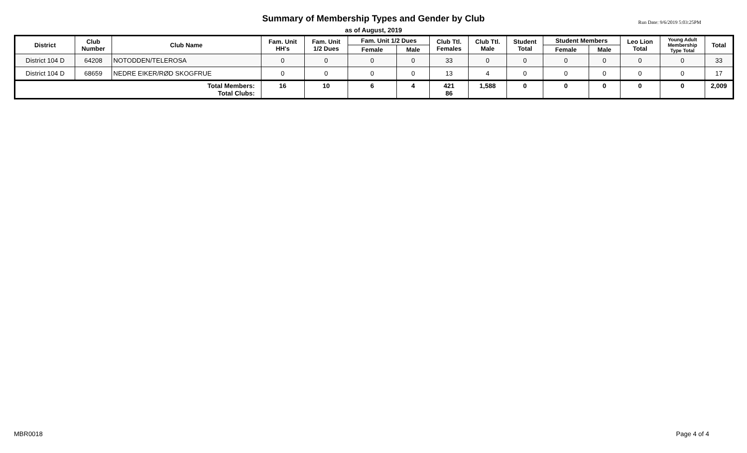Summary of Membership Types and Gender by Club
as of August, 2019
Run Date: 9/6/2019 5:03:25PM
| District | Club Number | Club Name | Fam. Unit HH's | Fam. Unit 1/2 Dues | Fam. Unit 1/2 Dues | | Club Ttl. Females | Club Ttl. Male | Student Total | Student Members | | Leo Lion Total | Young Adult Membership Type Total | Total |
| --- | --- | --- | --- | --- | --- | --- | --- | --- | --- | --- | --- | --- | --- | --- |
| | | | | | Female | Male | | | | Female | Male | | | |
| District 104 D | 64208 | NOTODDEN/TELEROSA | 0 | 0 | 0 | 0 | 33 | 0 | 0 | 0 | 0 | 0 | 0 | 33 |
| District 104 D | 68659 | NEDRE EIKER/RØD SKOGFRUE | 0 | 0 | 0 | 0 | 13 | 4 | 0 | 0 | 0 | 0 | 0 | 17 |
| Total Members: Total Clubs: | | | 16 | 10 | 6 | 4 | 421 86 | 1,588 | 0 | 0 | 0 | 0 | 0 | 2,009 |
MBR0018 Page 4 of 4